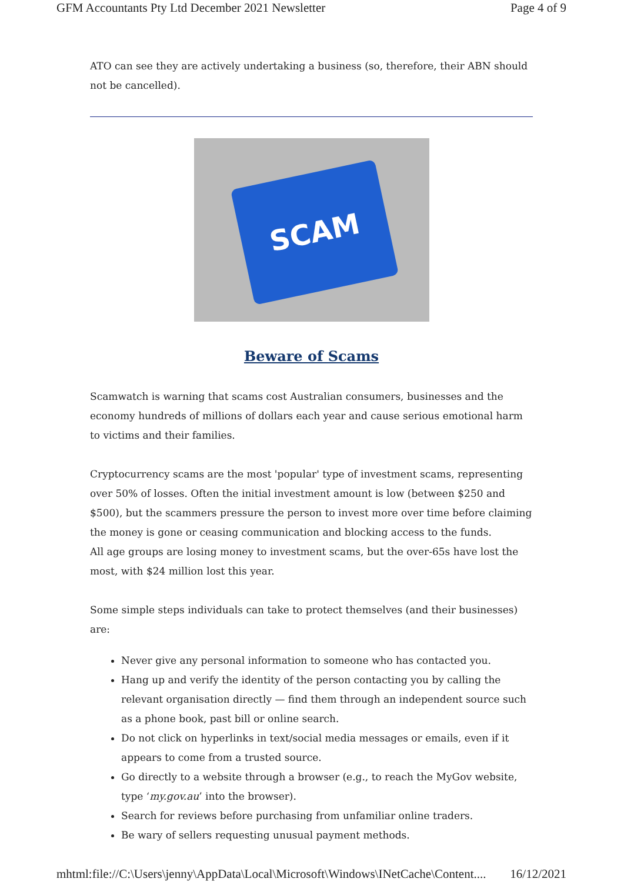GFM Accountants Pty Ltd December 2021 Newsletter Page 4 of 9
ATO can see they are actively undertaking a business (so, therefore, their ABN should not be cancelled).
SCAM
Beware of Scams
Scamwatch is warning that scams cost Australian consumers, businesses and the economy hundreds of millions of dollars each year and cause serious emotional harm to victims and their families.
Cryptocurrency scams are the most 'popular' type of investment scams, representing over 50% of losses. Often the initial investment amount is low (between $250 and $500), but the scammers pressure the person to invest more over time before claiming the money is gone or ceasing communication and blocking access to the funds.
All age groups are losing money to investment scams, but the over-65s have lost the most, with $24 million lost this year.
Some simple steps individuals can take to protect themselves (and their businesses) are:
Never give any personal information to someone who has contacted you.
Hang up and verify the identity of the person contacting you by calling the relevant organisation directly — find them through an independent source such as a phone book, past bill or online search.
Do not click on hyperlinks in text/social media messages or emails, even if it appears to come from a trusted source.
Go directly to a website through a browser (e.g., to reach the MyGov website, type ‘my.gov.au’ into the browser).
Search for reviews before purchasing from unfamiliar online traders.
Be wary of sellers requesting unusual payment methods.
mhtml:file://C:\Users\jenny\AppData\Local\Microsoft\Windows\INetCache\Content.... 16/12/2021